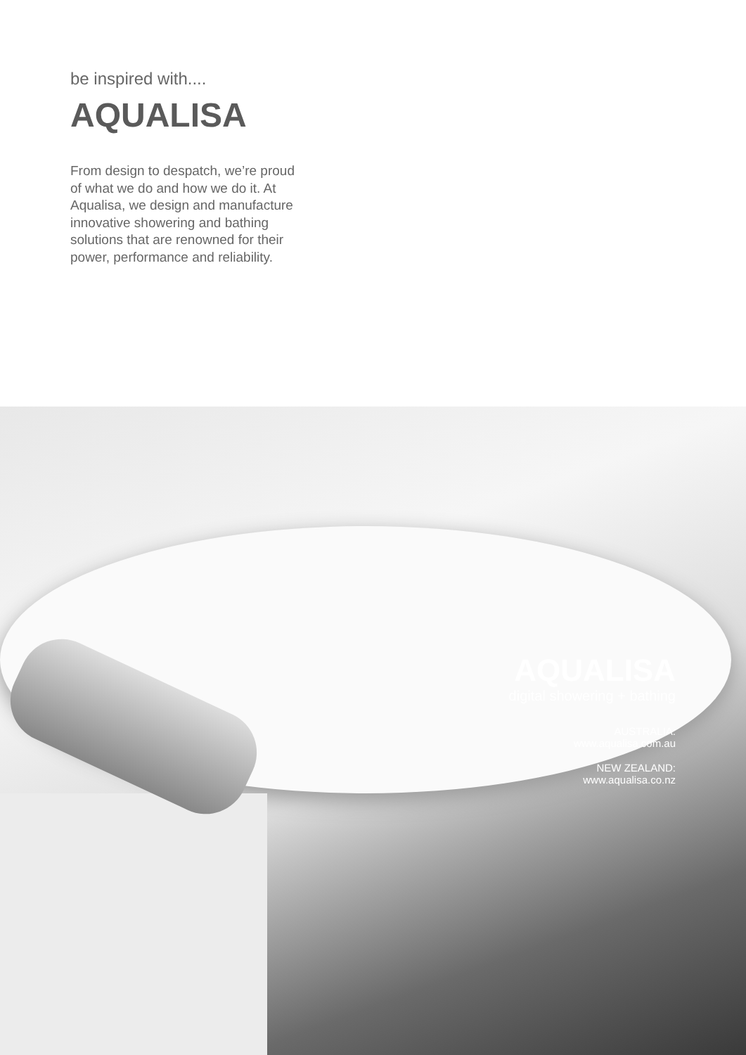be inspired with....
AQUALISA
From design to despatch, we’re proud of what we do and how we do it. At Aqualisa, we design and manufacture innovative showering and bathing solutions that are renowned for their power, performance and reliability.
AQUALISA
digital showering + bathing
AUSTRALIA:
www.aqualisa.com.au
NEW ZEALAND:
www.aqualisa.co.nz